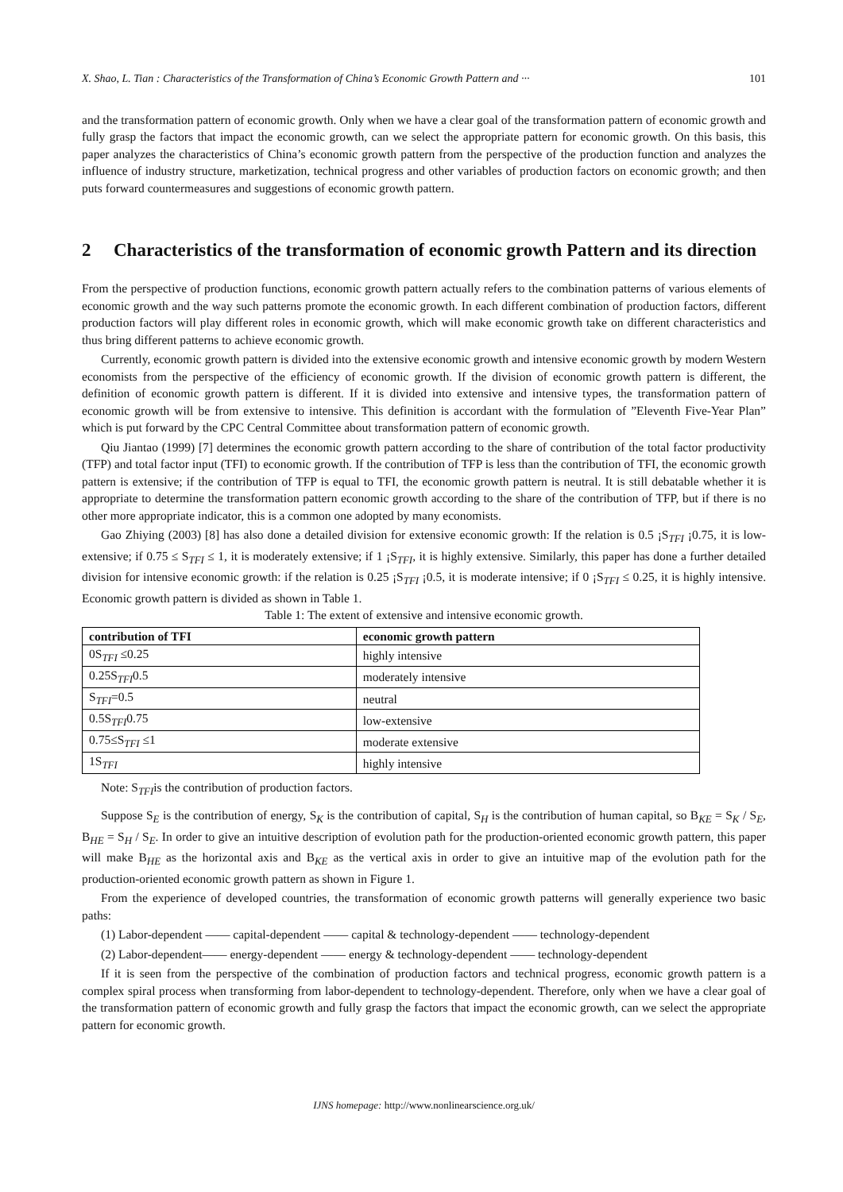X. Shao, L. Tian : Characteristics of the Transformation of China’s Economic Growth Pattern and ··· 101
and the transformation pattern of economic growth. Only when we have a clear goal of the transformation pattern of economic growth and fully grasp the factors that impact the economic growth, can we select the appropriate pattern for economic growth. On this basis, this paper analyzes the characteristics of China’s economic growth pattern from the perspective of the production function and analyzes the influence of industry structure, marketization, technical progress and other variables of production factors on economic growth; and then puts forward countermeasures and suggestions of economic growth pattern.
2 Characteristics of the transformation of economic growth Pattern and its direction
From the perspective of production functions, economic growth pattern actually refers to the combination patterns of various elements of economic growth and the way such patterns promote the economic growth. In each different combination of production factors, different production factors will play different roles in economic growth, which will make economic growth take on different characteristics and thus bring different patterns to achieve economic growth.
Currently, economic growth pattern is divided into the extensive economic growth and intensive economic growth by modern Western economists from the perspective of the efficiency of economic growth. If the division of economic growth pattern is different, the definition of economic growth pattern is different. If it is divided into extensive and intensive types, the transformation pattern of economic growth will be from extensive to intensive. This definition is accordant with the formulation of ”Eleventh Five-Year Plan” which is put forward by the CPC Central Committee about transformation pattern of economic growth.
Qiu Jiantao (1999) [7] determines the economic growth pattern according to the share of contribution of the total factor productivity (TFP) and total factor input (TFI) to economic growth. If the contribution of TFP is less than the contribution of TFI, the economic growth pattern is extensive; if the contribution of TFP is equal to TFI, the economic growth pattern is neutral. It is still debatable whether it is appropriate to determine the transformation pattern economic growth according to the share of the contribution of TFP, but if there is no other more appropriate indicator, this is a common one adopted by many economists.
Gao Zhiying (2003) [8] has also done a detailed division for extensive economic growth: If the relation is 0.5 ¡S<sub>TFI</sub> ¡0.75, it is low-extensive; if 0.75 ≤ S<sub>TFI</sub> ≤ 1, it is moderately extensive; if 1 ¡S<sub>TFI</sub>, it is highly extensive. Similarly, this paper has done a further detailed division for intensive economic growth: if the relation is 0.25 ¡S<sub>TFI</sub> ¡0.5, it is moderate intensive; if 0 ¡S<sub>TFI</sub> ≤ 0.25, it is highly intensive. Economic growth pattern is divided as shown in Table 1.
Table 1: The extent of extensive and intensive economic growth.
| contribution of TFI | economic growth pattern |
| --- | --- |
| 0S<sub>TFI</sub> ≤0.25 | highly intensive |
| 0.25S<sub>TFI</sub>0.5 | moderately intensive |
| S<sub>TFI</sub>=0.5 | neutral |
| 0.5S<sub>TFI</sub>0.75 | low-extensive |
| 0.75≤S<sub>TFI</sub> ≤1 | moderate extensive |
| 1S<sub>TFI</sub> | highly intensive |
Note: S<sub>TFI</sub>is the contribution of production factors.
Suppose S<sub>E</sub> is the contribution of energy, S<sub>K</sub> is the contribution of capital, S<sub>H</sub> is the contribution of human capital, so B<sub>KE</sub> = S<sub>K</sub> / S<sub>E</sub>, B<sub>HE</sub> = S<sub>H</sub> / S<sub>E</sub>. In order to give an intuitive description of evolution path for the production-oriented economic growth pattern, this paper will make B<sub>HE</sub> as the horizontal axis and B<sub>KE</sub> as the vertical axis in order to give an intuitive map of the evolution path for the production-oriented economic growth pattern as shown in Figure 1.
From the experience of developed countries, the transformation of economic growth patterns will generally experience two basic paths:
(1) Labor-dependent —— capital-dependent —— capital & technology-dependent —— technology-dependent
(2) Labor-dependent—— energy-dependent —— energy & technology-dependent —— technology-dependent
If it is seen from the perspective of the combination of production factors and technical progress, economic growth pattern is a complex spiral process when transforming from labor-dependent to technology-dependent. Therefore, only when we have a clear goal of the transformation pattern of economic growth and fully grasp the factors that impact the economic growth, can we select the appropriate pattern for economic growth.
IJNS homepage: http://www.nonlinearscience.org.uk/